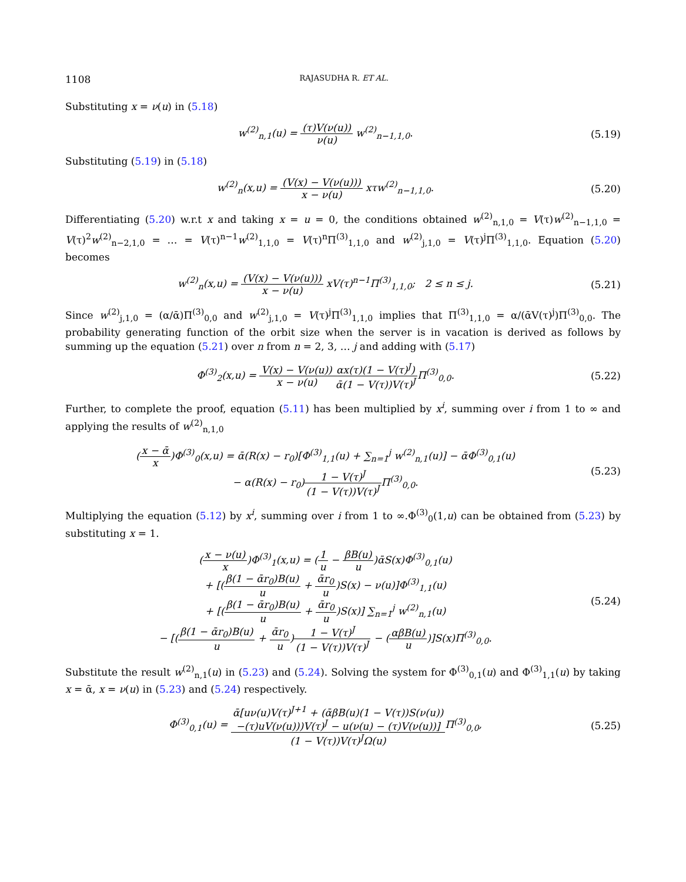1108 RAJASUDHA R. ET AL.
Substituting x = ν(u) in (5.18)
w<sup>(2)</sup><sub>n,1</sub>(u) = (τ)V(ν(u)) ν(u) w<sup>(2)</sup><sub>n−1,1,0</sub>.
(5.19)
Substituting (5.19) in (5.18)
w<sup>(2)</sup><sub>n</sub>(x,u) = (V(x) − V(ν(u))) x − ν(u) xτw<sup>(2)</sup><sub>n−1,1,0</sub>.
(5.20)
Differentiating (5.20) w.r.t x and taking x = u = 0, the conditions obtained w<sup>(2)</sup><sub>n,1,0</sub> = V(τ)w<sup>(2)</sup><sub>n−1,1,0</sub> = V(τ)<sup>2</sup>w<sup>(2)</sup><sub>n−2,1,0</sub> = … = V(τ)<sup>n−1</sup>w<sup>(2)</sup><sub>1,1,0</sub> = V(τ)<sup>n</sup>Π<sup>(3)</sup><sub>1,1,0</sub> and w<sup>(2)</sup><sub>j,1,0</sub> = V(τ)<sup>j</sup>Π<sup>(3)</sup><sub>1,1,0</sub>. Equation (5.20) becomes
w<sup>(2)</sup><sub>n</sub>(x,u) = (V(x) − V(ν(u))) x − ν(u) xV(τ)<sup>n−1</sup>Π<sup>(3)</sup><sub>1,1,0</sub>; 2 ≤ n ≤ j.
(5.21)
Since w<sup>(2)</sup><sub>j,1,0</sub> = (α/ᾱ)Π<sup>(3)</sup><sub>0,0</sub> and w<sup>(2)</sup><sub>j,1,0</sub> = V(τ)<sup>j</sup>Π<sup>(3)</sup><sub>1,1,0</sub> implies that Π<sup>(3)</sup><sub>1,1,0</sub> = α/(ᾱV(τ)<sup>j</sup>)Π<sup>(3)</sup><sub>0,0</sub>. The probability generating function of the orbit size when the server is in vacation is derived as follows by summing up the equation (5.21) over n from n = 2, 3, … j and adding with (5.17)
Φ<sup>(3)</sup><sub>2</sub>(x,u) = V(x) − V(ν(u)) x − ν(u) αx(τ)(1 − V(τ)<sup>J</sup>) ᾱ(1 − V(τ))V(τ)<sup>J</sup>Π<sup>(3)</sup><sub>0,0</sub>.
(5.22)
Further, to complete the proof, equation (5.11) has been multiplied by x<sup>i</sup>, summing over i from 1 to ∞ and applying the results of w<sup>(2)</sup><sub>n,1,0</sub>
(x − ᾱ x)Φ<sup>(3)</sup><sub>0</sub>(x,u) = ᾱ(R(x) − r<sub>0</sub>)[Φ<sup>(3)</sup><sub>1,1</sub>(u) + ∑<sub>n=1</sub><sup>j</sup> w<sup>(2)</sup><sub>n,1</sub>(u)] − ᾱΦ<sup>(3)</sup><sub>0,1</sub>(u)
− α(R(x) − r<sub>0</sub>)1 − V(τ)<sup>J</sup> (1 − V(τ))V(τ)<sup>J</sup>Π<sup>(3)</sup><sub>0,0</sub>.
(5.23)
Multiplying the equation (5.12) by x<sup>i</sup>, summing over i from 1 to ∞.Φ<sup>(3)</sup><sub>0</sub>(1,u) can be obtained from (5.23) by substituting x = 1.
(x − ν(u) x)Φ<sup>(3)</sup><sub>1</sub>(x,u) = (1 u − βB(u) u)ᾱS(x)Φ<sup>(3)</sup><sub>0,1</sub>(u)
+ [(β(1 − ᾱr<sub>0</sub>)B(u) u + ᾱr<sub>0</sub> u)S(x) − ν(u)]Φ<sup>(3)</sup><sub>1,1</sub>(u)
+ [(β(1 − ᾱr<sub>0</sub>)B(u) u + ᾱr<sub>0</sub> u)S(x)] ∑<sub>n=1</sub><sup>j</sup> w<sup>(2)</sup><sub>n,1</sub>(u)
− [(β(1 − ᾱr<sub>0</sub>)B(u) u + ᾱr<sub>0</sub> u)1 − V(τ)<sup>J</sup> (1 − V(τ))V(τ)<sup>J</sup> − (αβB(u) u)]S(x)Π<sup>(3)</sup><sub>0,0</sub>.
(5.24)
Substitute the result w<sup>(2)</sup><sub>n,1</sub>(u) in (5.23) and (5.24). Solving the system for Φ<sup>(3)</sup><sub>0,1</sub>(u) and Φ<sup>(3)</sup><sub>1,1</sub>(u) by taking x = ᾱ, x = ν(u) in (5.23) and (5.24) respectively.
Φ<sup>(3)</sup><sub>0,1</sub>(u) = ᾱ[uν(u)V(τ)<sup>J+1</sup> + (ᾱβB(u)(1 − V(τ))S(ν(u))
−(τ)uV(ν(u)))V(τ)<sup>J</sup> − u(ν(u) − (τ)V(ν(u))] (1 − V(τ))V(τ)<sup>J</sup>Ω(u) Π<sup>(3)</sup><sub>0,0</sub>,
(5.25)